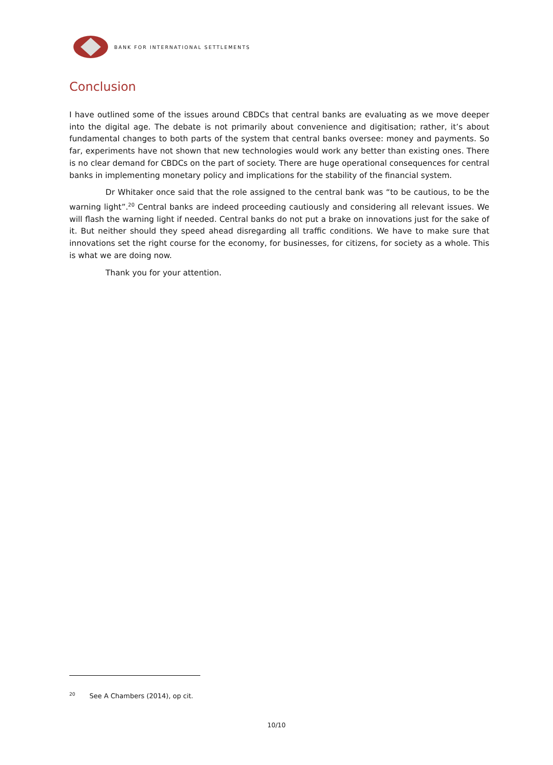BANK FOR INTERNATIONAL SETTLEMENTS
Conclusion
I have outlined some of the issues around CBDCs that central banks are evaluating as we move deeper into the digital age. The debate is not primarily about convenience and digitisation; rather, it’s about fundamental changes to both parts of the system that central banks oversee: money and payments. So far, experiments have not shown that new technologies would work any better than existing ones. There is no clear demand for CBDCs on the part of society. There are huge operational consequences for central banks in implementing monetary policy and implications for the stability of the financial system.
Dr Whitaker once said that the role assigned to the central bank was “to be cautious, to be the warning light”.<sup>20</sup> Central banks are indeed proceeding cautiously and considering all relevant issues. We will flash the warning light if needed. Central banks do not put a brake on innovations just for the sake of it. But neither should they speed ahead disregarding all traffic conditions. We have to make sure that innovations set the right course for the economy, for businesses, for citizens, for society as a whole. This is what we are doing now.
Thank you for your attention.
<sup>20</sup> See A Chambers (2014), op cit.
10/10